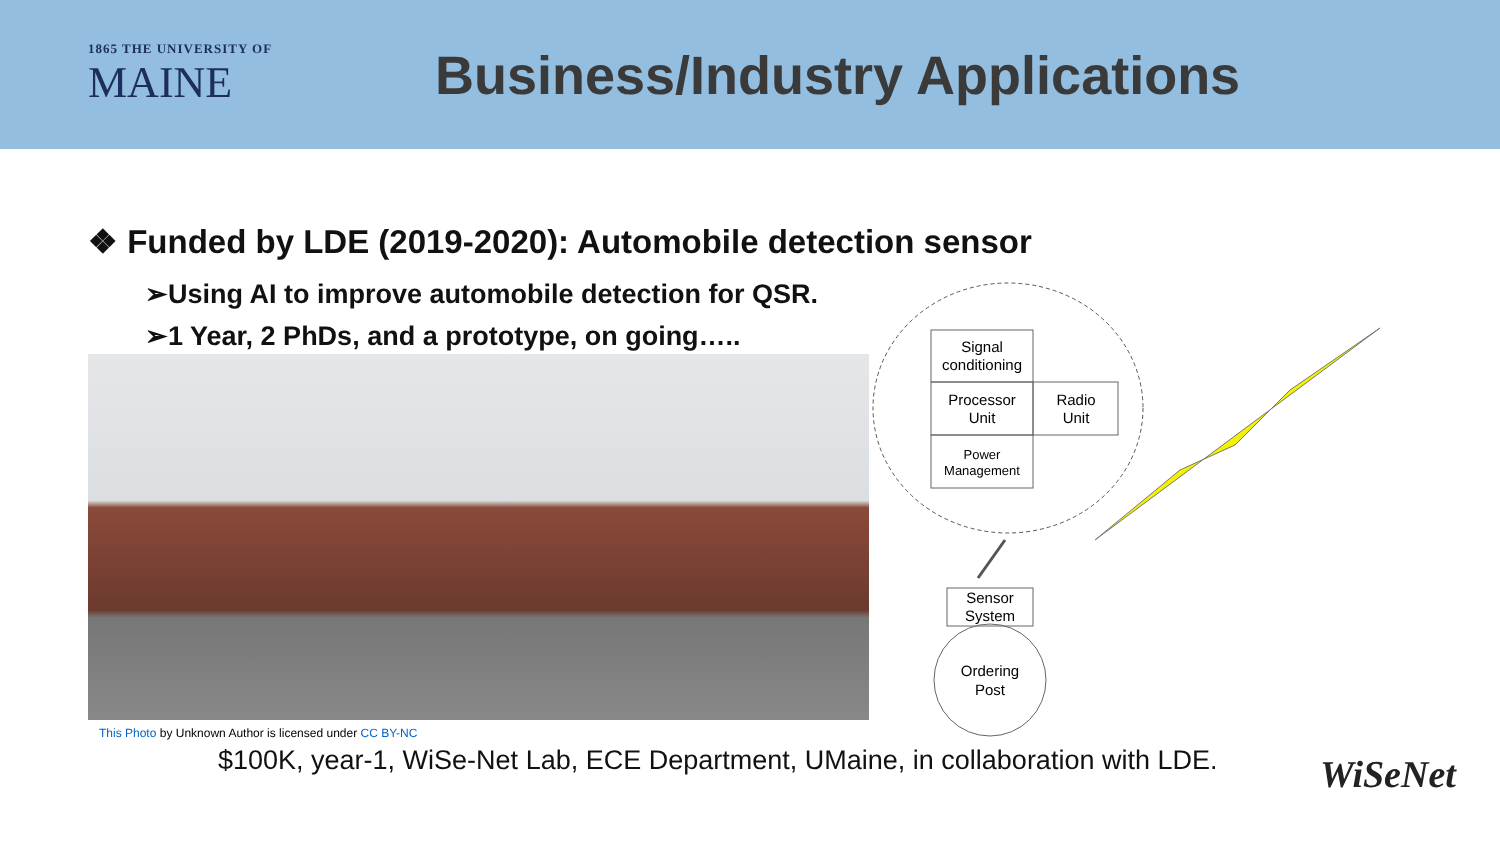1865 THE UNIVERSITY OF
MAINE
Business/Industry Applications
❖ Funded by LDE (2019-2020): Automobile detection sensor
➢Using AI to improve automobile detection for QSR.
➢1 Year, 2 PhDs, and a prototype, on going…..
This Photo by Unknown Author is licensed under CC BY-NC
$100K, year-1, WiSe-Net Lab, ECE Department, UMaine, in collaboration with LDE.
Signal
conditioning
Processor
Unit
Radio
Unit
Power
Management
Sensor
System
Ordering
Post
WiSeNet